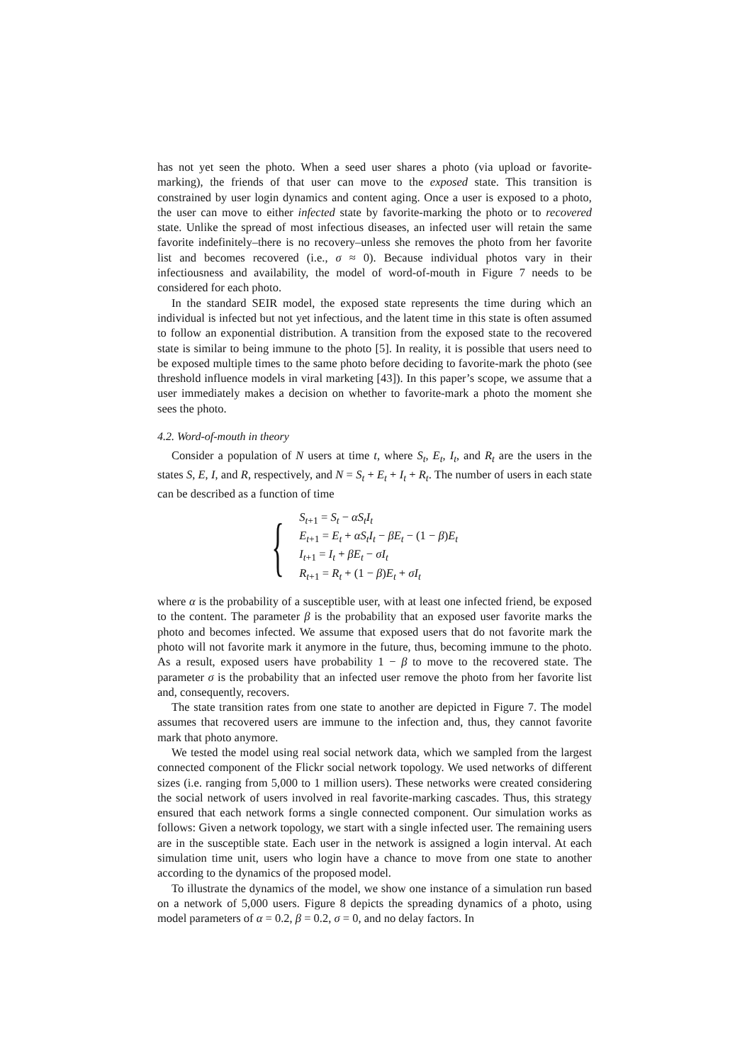has not yet seen the photo. When a seed user shares a photo (via upload or favorite-marking), the friends of that user can move to the exposed state. This transition is constrained by user login dynamics and content aging. Once a user is exposed to a photo, the user can move to either infected state by favorite-marking the photo or to recovered state. Unlike the spread of most infectious diseases, an infected user will retain the same favorite indefinitely–there is no recovery–unless she removes the photo from her favorite list and becomes recovered (i.e., σ ≈ 0). Because individual photos vary in their infectiousness and availability, the model of word-of-mouth in Figure 7 needs to be considered for each photo.
In the standard SEIR model, the exposed state represents the time during which an individual is infected but not yet infectious, and the latent time in this state is often assumed to follow an exponential distribution. A transition from the exposed state to the recovered state is similar to being immune to the photo [5]. In reality, it is possible that users need to be exposed multiple times to the same photo before deciding to favorite-mark the photo (see threshold influence models in viral marketing [43]). In this paper’s scope, we assume that a user immediately makes a decision on whether to favorite-mark a photo the moment she sees the photo.
4.2. Word-of-mouth in theory
Consider a population of N users at time t, where S<sub>t</sub>, E<sub>t</sub>, I<sub>t</sub>, and R<sub>t</sub> are the users in the states S, E, I, and R, respectively, and N = S<sub>t</sub> + E<sub>t</sub> + I<sub>t</sub> + R<sub>t</sub>. The number of users in each state can be described as a function of time
{
S<sub>t+1</sub> = S<sub>t</sub> − αS<sub>t</sub>I<sub>t</sub>
E<sub>t+1</sub> = E<sub>t</sub> + αS<sub>t</sub>I<sub>t</sub> − βE<sub>t</sub> − (1 − β)E<sub>t</sub>
I<sub>t+1</sub> = I<sub>t</sub> + βE<sub>t</sub> − σI<sub>t</sub>
R<sub>t+1</sub> = R<sub>t</sub> + (1 − β)E<sub>t</sub> + σI<sub>t</sub>
where α is the probability of a susceptible user, with at least one infected friend, be exposed to the content. The parameter β is the probability that an exposed user favorite marks the photo and becomes infected. We assume that exposed users that do not favorite mark the photo will not favorite mark it anymore in the future, thus, becoming immune to the photo. As a result, exposed users have probability 1 − β to move to the recovered state. The parameter σ is the probability that an infected user remove the photo from her favorite list and, consequently, recovers.
The state transition rates from one state to another are depicted in Figure 7. The model assumes that recovered users are immune to the infection and, thus, they cannot favorite mark that photo anymore.
We tested the model using real social network data, which we sampled from the largest connected component of the Flickr social network topology. We used networks of different sizes (i.e. ranging from 5,000 to 1 million users). These networks were created considering the social network of users involved in real favorite-marking cascades. Thus, this strategy ensured that each network forms a single connected component. Our simulation works as follows: Given a network topology, we start with a single infected user. The remaining users are in the susceptible state. Each user in the network is assigned a login interval. At each simulation time unit, users who login have a chance to move from one state to another according to the dynamics of the proposed model.
To illustrate the dynamics of the model, we show one instance of a simulation run based on a network of 5,000 users. Figure 8 depicts the spreading dynamics of a photo, using model parameters of α = 0.2, β = 0.2, σ = 0, and no delay factors. In